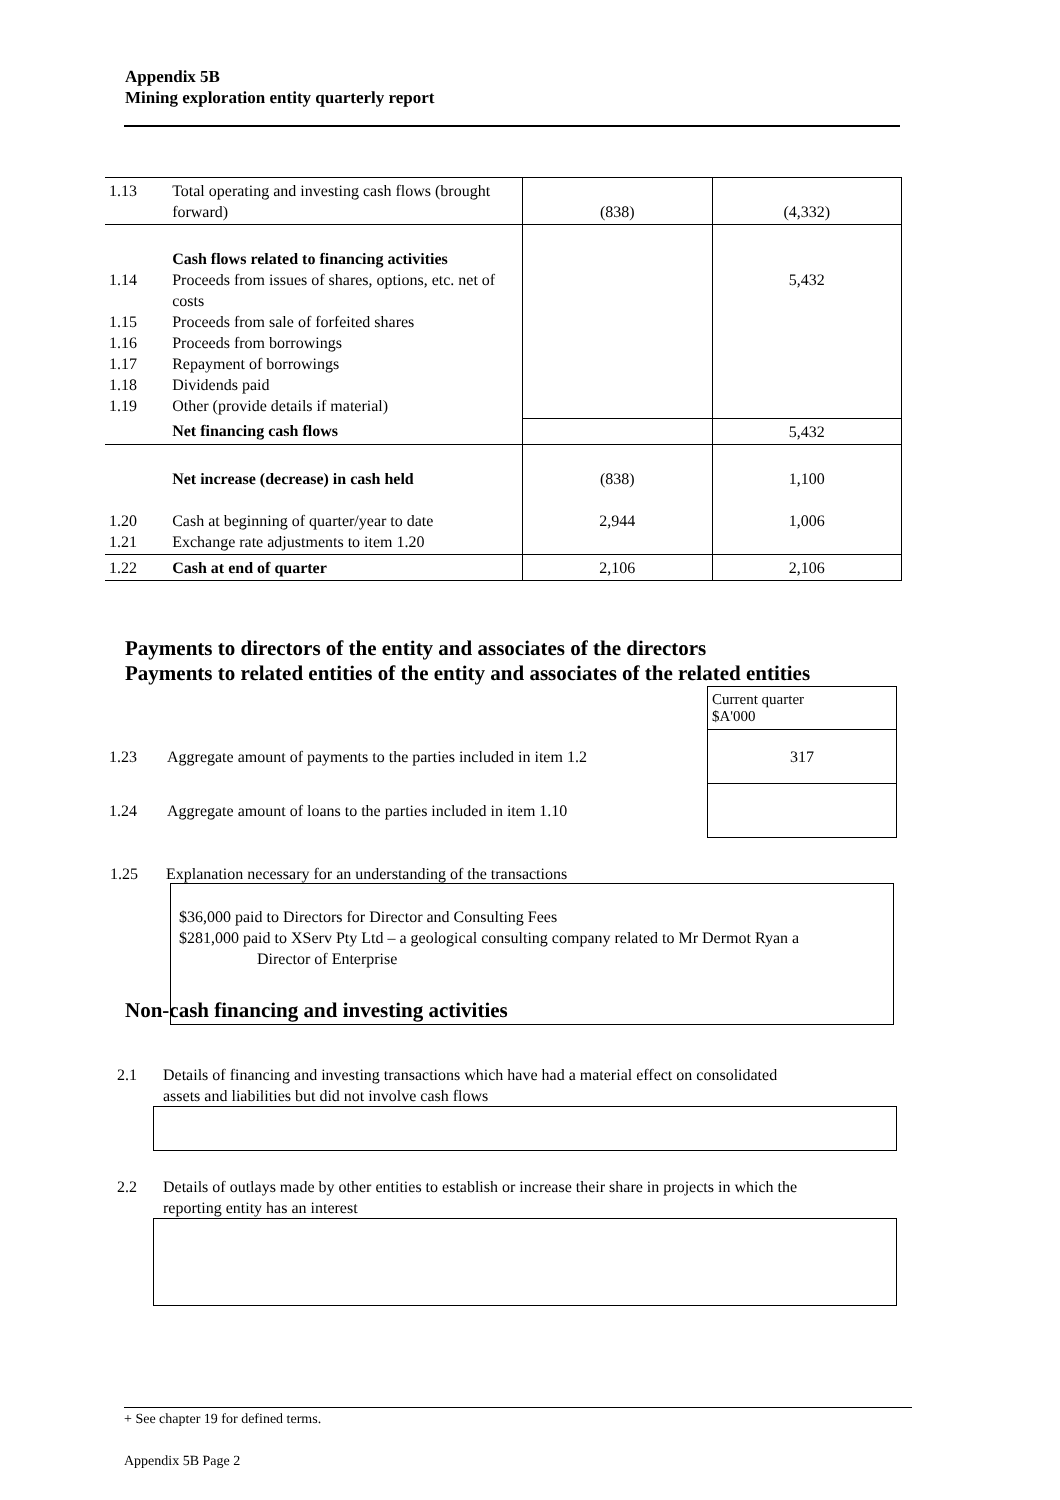Appendix 5B
Mining exploration entity quarterly report
| 1.13 | Total operating and investing cash flows (brought forward) | (838) | (4,332) |
| 1.14 1.15 1.16 1.17 1.18 1.19 | Cash flows related to financing activities Proceeds from issues of shares, options, etc. net of costs Proceeds from sale of forfeited shares Proceeds from borrowings Repayment of borrowings Dividends paid Other (provide details if material) | | 5,432 |
| | Net financing cash flows | | 5,432 |
| 1.20 1.21 | Net increase (decrease) in cash held Cash at beginning of quarter/year to date Exchange rate adjustments to item 1.20 | (838) 2,944 | 1,100 1,006 |
| 1.22 | Cash at end of quarter | 2,106 | 2,106 |
Payments to directors of the entity and associates of the directors
Payments to related entities of the entity and associates of the related entities
| | | Current quarter $A'000 |
| 1.23 | Aggregate amount of payments to the parties included in item 1.2 | 317 |
| 1.24 | Aggregate amount of loans to the parties included in item 1.10 | |
1.25 Explanation necessary for an understanding of the transactions
$36,000 paid to Directors for Director and Consulting Fees
$281,000 paid to XServ Pty Ltd – a geological consulting company related to Mr Dermot Ryan a
Director of Enterprise
Non-cash financing and investing activities
2.1 Details of financing and investing transactions which have had a material effect on consolidated
assets and liabilities but did not involve cash flows
2.2 Details of outlays made by other entities to establish or increase their share in projects in which the
reporting entity has an interest
+ See chapter 19 for defined terms.
Appendix 5B Page 2